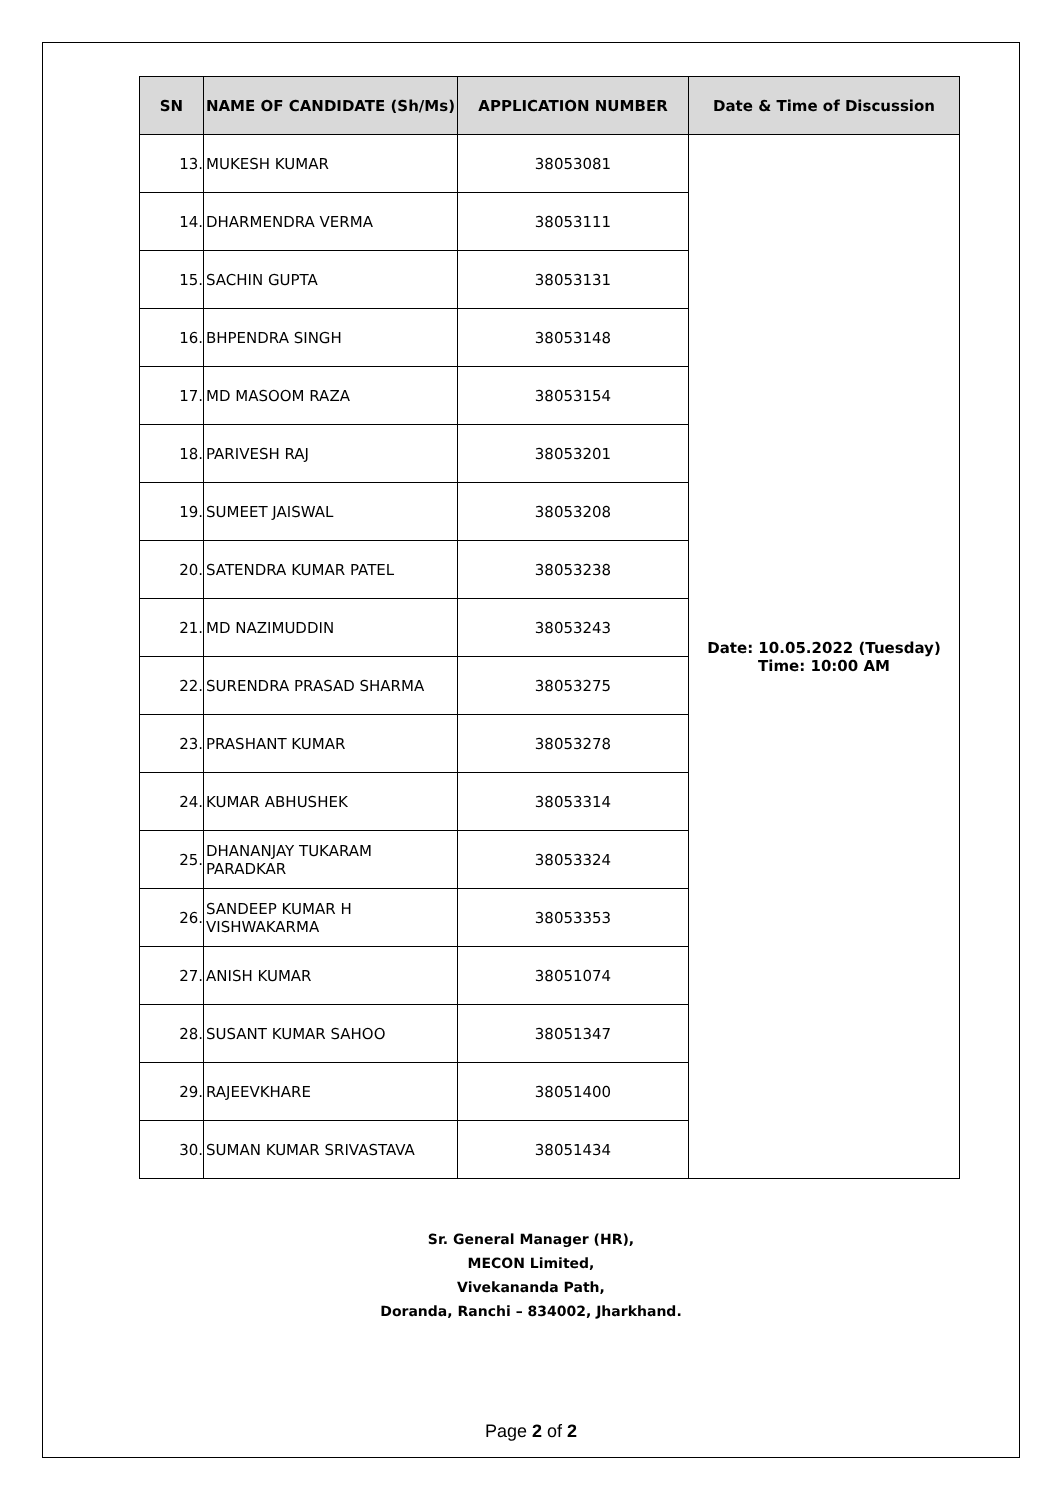| SN | NAME OF CANDIDATE (Sh/Ms) | APPLICATION NUMBER | Date & Time of Discussion |
| --- | --- | --- | --- |
| 13. | MUKESH KUMAR | 38053081 | Date: 10.05.2022 (Tuesday) Time: 10:00 AM |
| 14. | DHARMENDRA VERMA | 38053111 | |
| 15. | SACHIN GUPTA | 38053131 | |
| 16. | BHPENDRA SINGH | 38053148 | |
| 17. | MD MASOOM RAZA | 38053154 | |
| 18. | PARIVESH RAJ | 38053201 | |
| 19. | SUMEET JAISWAL | 38053208 | |
| 20. | SATENDRA KUMAR PATEL | 38053238 | |
| 21. | MD NAZIMUDDIN | 38053243 | |
| 22. | SURENDRA PRASAD SHARMA | 38053275 | |
| 23. | PRASHANT KUMAR | 38053278 | |
| 24. | KUMAR ABHUSHEK | 38053314 | |
| 25. | DHANANJAY TUKARAM PARADKAR | 38053324 | |
| 26. | SANDEEP KUMAR H VISHWAKARMA | 38053353 | |
| 27. | ANISH KUMAR | 38051074 | |
| 28. | SUSANT KUMAR SAHOO | 38051347 | |
| 29. | RAJEEVKHARE | 38051400 | |
| 30. | SUMAN KUMAR SRIVASTAVA | 38051434 | |
Sr. General Manager (HR),
MECON Limited,
Vivekananda Path,
Doranda, Ranchi – 834002, Jharkhand.
Page 2 of 2